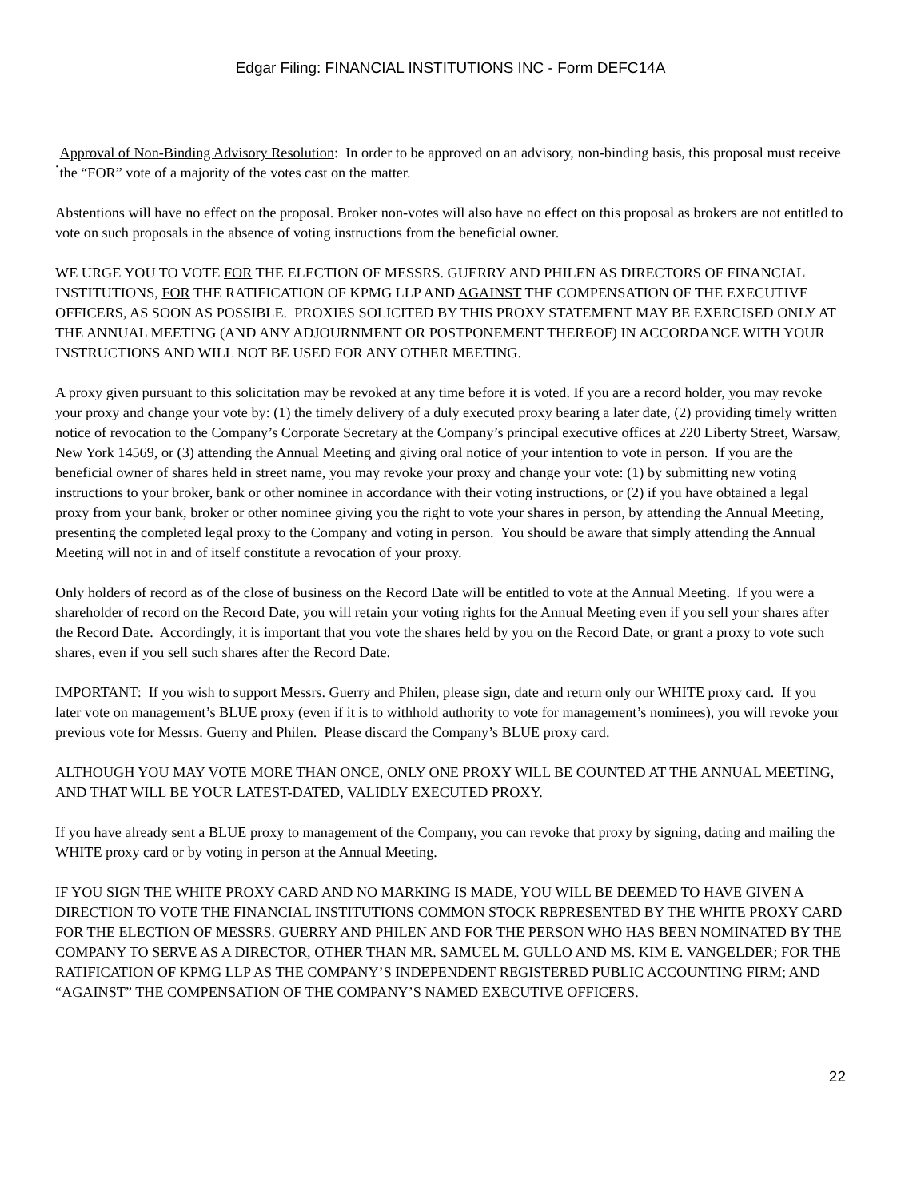Edgar Filing: FINANCIAL INSTITUTIONS INC - Form DEFC14A
.
Approval of Non-Binding Advisory Resolution: In order to be approved on an advisory, non-binding basis, this proposal must receive the “FOR” vote of a majority of the votes cast on the matter.
Abstentions will have no effect on the proposal. Broker non-votes will also have no effect on this proposal as brokers are not entitled to vote on such proposals in the absence of voting instructions from the beneficial owner.
WE URGE YOU TO VOTE FOR THE ELECTION OF MESSRS. GUERRY AND PHILEN AS DIRECTORS OF FINANCIAL INSTITUTIONS, FOR THE RATIFICATION OF KPMG LLP AND AGAINST THE COMPENSATION OF THE EXECUTIVE OFFICERS, AS SOON AS POSSIBLE. PROXIES SOLICITED BY THIS PROXY STATEMENT MAY BE EXERCISED ONLY AT THE ANNUAL MEETING (AND ANY ADJOURNMENT OR POSTPONEMENT THEREOF) IN ACCORDANCE WITH YOUR INSTRUCTIONS AND WILL NOT BE USED FOR ANY OTHER MEETING.
A proxy given pursuant to this solicitation may be revoked at any time before it is voted. If you are a record holder, you may revoke your proxy and change your vote by: (1) the timely delivery of a duly executed proxy bearing a later date, (2) providing timely written notice of revocation to the Company’s Corporate Secretary at the Company’s principal executive offices at 220 Liberty Street, Warsaw, New York 14569, or (3) attending the Annual Meeting and giving oral notice of your intention to vote in person. If you are the beneficial owner of shares held in street name, you may revoke your proxy and change your vote: (1) by submitting new voting instructions to your broker, bank or other nominee in accordance with their voting instructions, or (2) if you have obtained a legal proxy from your bank, broker or other nominee giving you the right to vote your shares in person, by attending the Annual Meeting, presenting the completed legal proxy to the Company and voting in person. You should be aware that simply attending the Annual Meeting will not in and of itself constitute a revocation of your proxy.
Only holders of record as of the close of business on the Record Date will be entitled to vote at the Annual Meeting. If you were a shareholder of record on the Record Date, you will retain your voting rights for the Annual Meeting even if you sell your shares after the Record Date. Accordingly, it is important that you vote the shares held by you on the Record Date, or grant a proxy to vote such shares, even if you sell such shares after the Record Date.
IMPORTANT: If you wish to support Messrs. Guerry and Philen, please sign, date and return only our WHITE proxy card. If you later vote on management’s BLUE proxy (even if it is to withhold authority to vote for management’s nominees), you will revoke your previous vote for Messrs. Guerry and Philen. Please discard the Company’s BLUE proxy card.
ALTHOUGH YOU MAY VOTE MORE THAN ONCE, ONLY ONE PROXY WILL BE COUNTED AT THE ANNUAL MEETING, AND THAT WILL BE YOUR LATEST-DATED, VALIDLY EXECUTED PROXY.
If you have already sent a BLUE proxy to management of the Company, you can revoke that proxy by signing, dating and mailing the WHITE proxy card or by voting in person at the Annual Meeting.
IF YOU SIGN THE WHITE PROXY CARD AND NO MARKING IS MADE, YOU WILL BE DEEMED TO HAVE GIVEN A DIRECTION TO VOTE THE FINANCIAL INSTITUTIONS COMMON STOCK REPRESENTED BY THE WHITE PROXY CARD FOR THE ELECTION OF MESSRS. GUERRY AND PHILEN AND FOR THE PERSON WHO HAS BEEN NOMINATED BY THE COMPANY TO SERVE AS A DIRECTOR, OTHER THAN MR. SAMUEL M. GULLO AND MS. KIM E. VANGELDER; FOR THE RATIFICATION OF KPMG LLP AS THE COMPANY’S INDEPENDENT REGISTERED PUBLIC ACCOUNTING FIRM; AND “AGAINST” THE COMPENSATION OF THE COMPANY’S NAMED EXECUTIVE OFFICERS.
22